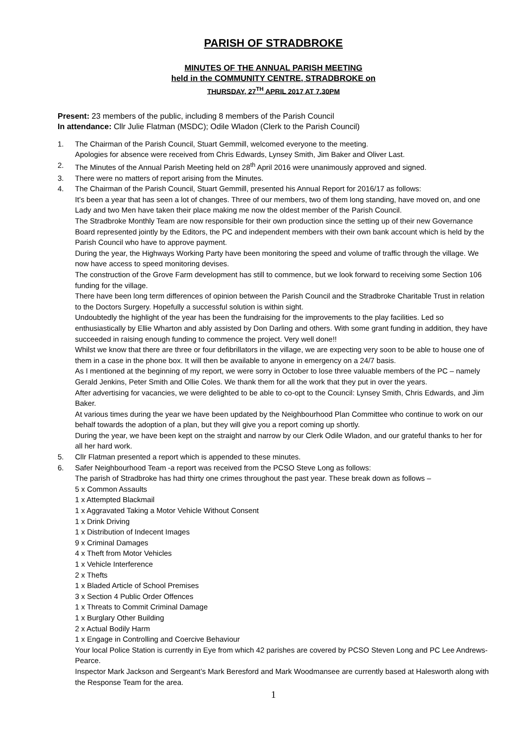PARISH OF STRADBROKE
MINUTES OF THE ANNUAL PARISH MEETING
held in the COMMUNITY CENTRE, STRADBROKE on
THURSDAY, 27<sup>TH</sup> APRIL 2017 AT 7.30PM
Present: 23 members of the public, including 8 members of the Parish Council
In attendance: Cllr Julie Flatman (MSDC); Odile Wladon (Clerk to the Parish Council)
1. The Chairman of the Parish Council, Stuart Gemmill, welcomed everyone to the meeting.
Apologies for absence were received from Chris Edwards, Lynsey Smith, Jim Baker and Oliver Last.
2. The Minutes of the Annual Parish Meeting held on 28<sup>th</sup> April 2016 were unanimously approved and signed.
3. There were no matters of report arising from the Minutes.
4. The Chairman of the Parish Council, Stuart Gemmill, presented his Annual Report for 2016/17 as follows:
It’s been a year that has seen a lot of changes. Three of our members, two of them long standing, have moved on, and one Lady and two Men have taken their place making me now the oldest member of the Parish Council.
The Stradbroke Monthly Team are now responsible for their own production since the setting up of their new Governance Board represented jointly by the Editors, the PC and independent members with their own bank account which is held by the Parish Council who have to approve payment.
During the year, the Highways Working Party have been monitoring the speed and volume of traffic through the village. We now have access to speed monitoring devises.
The construction of the Grove Farm development has still to commence, but we look forward to receiving some Section 106 funding for the village.
There have been long term differences of opinion between the Parish Council and the Stradbroke Charitable Trust in relation to the Doctors Surgery. Hopefully a successful solution is within sight.
Undoubtedly the highlight of the year has been the fundraising for the improvements to the play facilities. Led so enthusiastically by Ellie Wharton and ably assisted by Don Darling and others. With some grant funding in addition, they have succeeded in raising enough funding to commence the project. Very well done!!
Whilst we know that there are three or four defibrillators in the village, we are expecting very soon to be able to house one of them in a case in the phone box. It will then be available to anyone in emergency on a 24/7 basis.
As I mentioned at the beginning of my report, we were sorry in October to lose three valuable members of the PC – namely Gerald Jenkins, Peter Smith and Ollie Coles. We thank them for all the work that they put in over the years.
After advertising for vacancies, we were delighted to be able to co-opt to the Council: Lynsey Smith, Chris Edwards, and Jim Baker.
At various times during the year we have been updated by the Neighbourhood Plan Committee who continue to work on our behalf towards the adoption of a plan, but they will give you a report coming up shortly.
During the year, we have been kept on the straight and narrow by our Clerk Odile Wladon, and our grateful thanks to her for all her hard work.
5. Cllr Flatman presented a report which is appended to these minutes.
6. Safer Neighbourhood Team -a report was received from the PCSO Steve Long as follows:
The parish of Stradbroke has had thirty one crimes throughout the past year. These break down as follows –
5 x Common Assaults
1 x Attempted Blackmail
1 x Aggravated Taking a Motor Vehicle Without Consent
1 x Drink Driving
1 x Distribution of Indecent Images
9 x Criminal Damages
4 x Theft from Motor Vehicles
1 x Vehicle Interference
2 x Thefts
1 x Bladed Article of School Premises
3 x Section 4 Public Order Offences
1 x Threats to Commit Criminal Damage
1 x Burglary Other Building
2 x Actual Bodily Harm
1 x Engage in Controlling and Coercive Behaviour
Your local Police Station is currently in Eye from which 42 parishes are covered by PCSO Steven Long and PC Lee Andrews-Pearce.
Inspector Mark Jackson and Sergeant’s Mark Beresford and Mark Woodmansee are currently based at Halesworth along with the Response Team for the area.
1